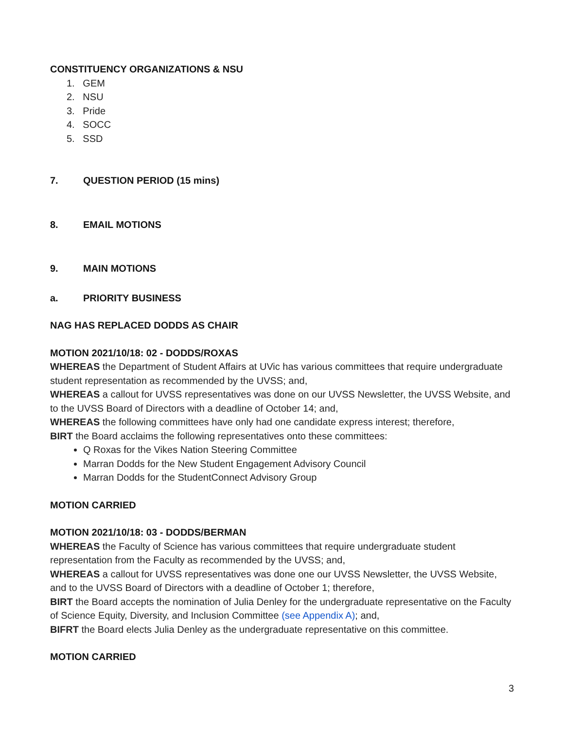CONSTITUENCY ORGANIZATIONS & NSU
1. GEM
2. NSU
3. Pride
4. SOCC
5. SSD
7. QUESTION PERIOD (15 mins)
8. EMAIL MOTIONS
9. MAIN MOTIONS
a. PRIORITY BUSINESS
NAG HAS REPLACED DODDS AS CHAIR
MOTION 2021/10/18: 02 - DODDS/ROXAS
WHEREAS the Department of Student Affairs at UVic has various committees that require undergraduate student representation as recommended by the UVSS; and,
WHEREAS a callout for UVSS representatives was done on our UVSS Newsletter, the UVSS Website, and to the UVSS Board of Directors with a deadline of October 14; and,
WHEREAS the following committees have only had one candidate express interest; therefore,
BIRT the Board acclaims the following representatives onto these committees:
Q Roxas for the Vikes Nation Steering Committee
Marran Dodds for the New Student Engagement Advisory Council
Marran Dodds for the StudentConnect Advisory Group
MOTION CARRIED
MOTION 2021/10/18: 03 - DODDS/BERMAN
WHEREAS the Faculty of Science has various committees that require undergraduate student representation from the Faculty as recommended by the UVSS; and,
WHEREAS a callout for UVSS representatives was done one our UVSS Newsletter, the UVSS Website, and to the UVSS Board of Directors with a deadline of October 1; therefore,
BIRT the Board accepts the nomination of Julia Denley for the undergraduate representative on the Faculty of Science Equity, Diversity, and Inclusion Committee (see Appendix A); and,
BIFRT the Board elects Julia Denley as the undergraduate representative on this committee.
MOTION CARRIED
3